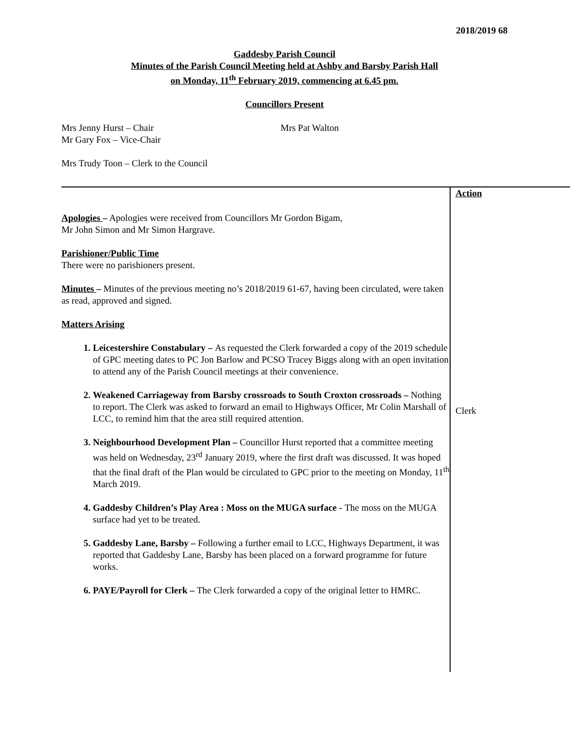2018/2019 68
Gaddesby Parish Council
Minutes of the Parish Council Meeting held at Ashby and Barsby Parish Hall
on Monday, 11<sup>th</sup> February 2019, commencing at 6.45 pm.
Councillors Present
Mrs Jenny Hurst – Chair
Mr Gary Fox – Vice-Chair
Mrs Pat Walton
Mrs Trudy Toon – Clerk to the Council
Apologies – Apologies were received from Councillors Mr Gordon Bigam,
Mr John Simon and Mr Simon Hargrave.
Parishioner/Public Time
There were no parishioners present.
Minutes – Minutes of the previous meeting no’s 2018/2019 61-67, having been circulated, were taken as read, approved and signed.
Matters Arising
1. Leicestershire Constabulary – As requested the Clerk forwarded a copy of the 2019 schedule of GPC meeting dates to PC Jon Barlow and PCSO Tracey Biggs along with an open invitation to attend any of the Parish Council meetings at their convenience.
2. Weakened Carriageway from Barsby crossroads to South Croxton crossroads – Nothing to report. The Clerk was asked to forward an email to Highways Officer, Mr Colin Marshall of LCC, to remind him that the area still required attention.
3. Neighbourhood Development Plan – Councillor Hurst reported that a committee meeting was held on Wednesday, 23<sup>rd</sup> January 2019, where the first draft was discussed. It was hoped that the final draft of the Plan would be circulated to GPC prior to the meeting on Monday, 11<sup>th</sup> March 2019.
4. Gaddesby Children’s Play Area : Moss on the MUGA surface - The moss on the MUGA surface had yet to be treated.
5. Gaddesby Lane, Barsby – Following a further email to LCC, Highways Department, it was reported that Gaddesby Lane, Barsby has been placed on a forward programme for future works.
6. PAYE/Payroll for Clerk – The Clerk forwarded a copy of the original letter to HMRC.
Action
Clerk